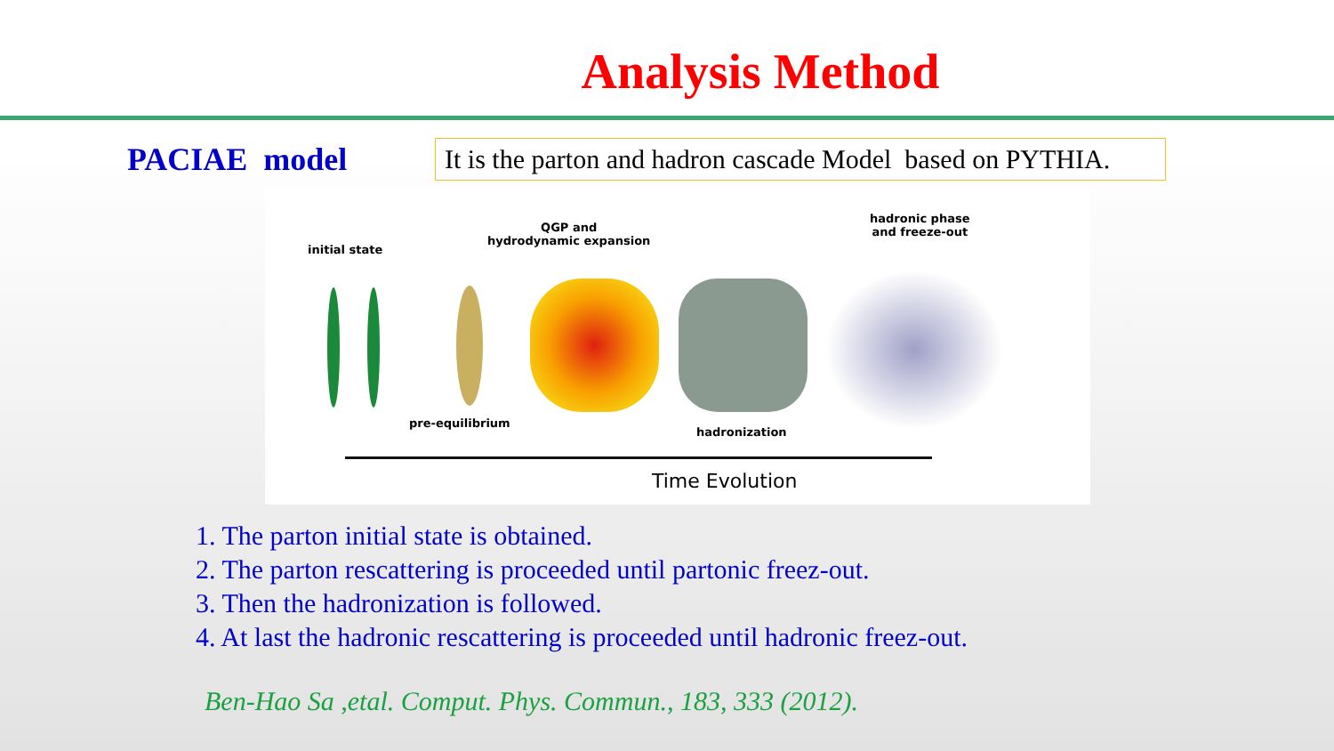Analysis Method
PACIAE model
It is the parton and hadron cascade Model based on PYTHIA.
initial state
QGP and
hydrodynamic expansion
hadronic phase
and freeze-out
pre-equilibrium
hadronization
Time Evolution
1. The parton initial state is obtained.
2. The parton rescattering is proceeded until partonic freez-out.
3. Then the hadronization is followed.
4. At last the hadronic rescattering is proceeded until hadronic freez-out.
Ben-Hao Sa ,etal. Comput. Phys. Commun., 183, 333 (2012).